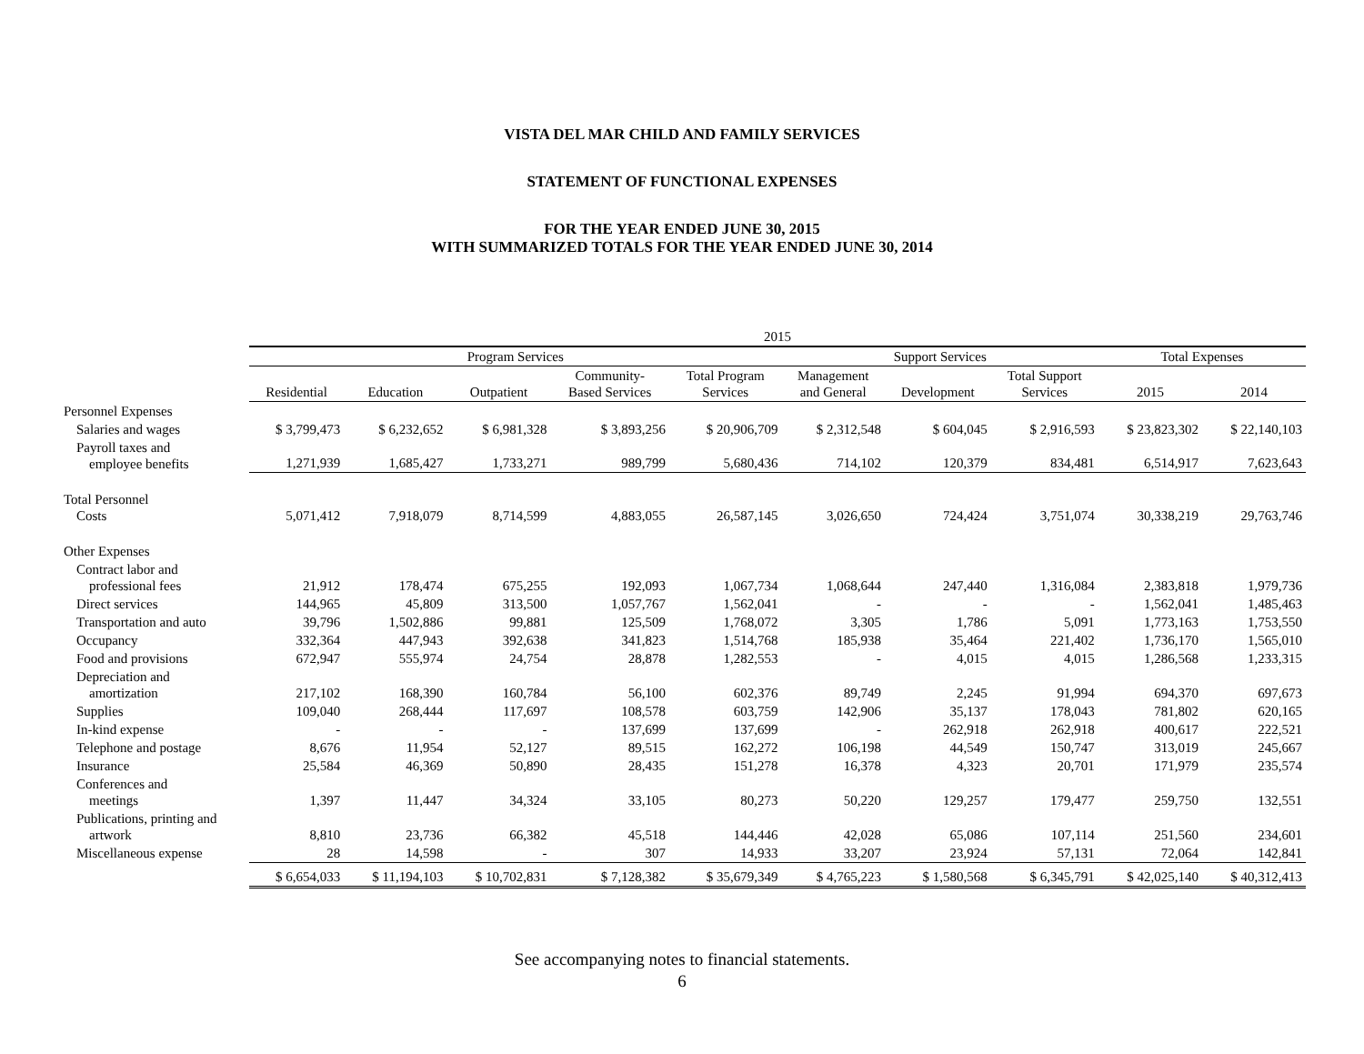VISTA DEL MAR CHILD AND FAMILY SERVICES
STATEMENT OF FUNCTIONAL EXPENSES
FOR THE YEAR ENDED JUNE 30, 2015
WITH SUMMARIZED TOTALS FOR THE YEAR ENDED JUNE 30, 2014
| | 2015 | | | | | | | | | |
| --- | --- | --- | --- | --- | --- | --- | --- | --- | --- | --- |
| | Program Services | | | | | Support Services | | | Total Expenses | |
| | Residential | Education | Outpatient | Community- Based Services | Total Program Services | Management and General | Development | Total Support Services | 2015 | 2014 |
| Personnel Expenses | | | | | | | | | | |
| Salaries and wages | $ 3,799,473 | $ 6,232,652 | $ 6,981,328 | $ 3,893,256 | $ 20,906,709 | $ 2,312,548 | $ 604,045 | $ 2,916,593 | $ 23,823,302 | $ 22,140,103 |
| Payroll taxes and employee benefits | 1,271,939 | 1,685,427 | 1,733,271 | 989,799 | 5,680,436 | 714,102 | 120,379 | 834,481 | 6,514,917 | 7,623,643 |
| Total Personnel Costs | 5,071,412 | 7,918,079 | 8,714,599 | 4,883,055 | 26,587,145 | 3,026,650 | 724,424 | 3,751,074 | 30,338,219 | 29,763,746 |
| Other Expenses | | | | | | | | | | |
| Contract labor and professional fees | 21,912 | 178,474 | 675,255 | 192,093 | 1,067,734 | 1,068,644 | 247,440 | 1,316,084 | 2,383,818 | 1,979,736 |
| Direct services | 144,965 | 45,809 | 313,500 | 1,057,767 | 1,562,041 | - | - | - | 1,562,041 | 1,485,463 |
| Transportation and auto | 39,796 | 1,502,886 | 99,881 | 125,509 | 1,768,072 | 3,305 | 1,786 | 5,091 | 1,773,163 | 1,753,550 |
| Occupancy | 332,364 | 447,943 | 392,638 | 341,823 | 1,514,768 | 185,938 | 35,464 | 221,402 | 1,736,170 | 1,565,010 |
| Food and provisions | 672,947 | 555,974 | 24,754 | 28,878 | 1,282,553 | - | 4,015 | 4,015 | 1,286,568 | 1,233,315 |
| Depreciation and amortization | 217,102 | 168,390 | 160,784 | 56,100 | 602,376 | 89,749 | 2,245 | 91,994 | 694,370 | 697,673 |
| Supplies | 109,040 | 268,444 | 117,697 | 108,578 | 603,759 | 142,906 | 35,137 | 178,043 | 781,802 | 620,165 |
| In-kind expense | - | - | - | 137,699 | 137,699 | - | 262,918 | 262,918 | 400,617 | 222,521 |
| Telephone and postage | 8,676 | 11,954 | 52,127 | 89,515 | 162,272 | 106,198 | 44,549 | 150,747 | 313,019 | 245,667 |
| Insurance | 25,584 | 46,369 | 50,890 | 28,435 | 151,278 | 16,378 | 4,323 | 20,701 | 171,979 | 235,574 |
| Conferences and meetings | 1,397 | 11,447 | 34,324 | 33,105 | 80,273 | 50,220 | 129,257 | 179,477 | 259,750 | 132,551 |
| Publications, printing and artwork | 8,810 | 23,736 | 66,382 | 45,518 | 144,446 | 42,028 | 65,086 | 107,114 | 251,560 | 234,601 |
| Miscellaneous expense | 28 | 14,598 | - | 307 | 14,933 | 33,207 | 23,924 | 57,131 | 72,064 | 142,841 |
| | $ 6,654,033 | $ 11,194,103 | $ 10,702,831 | $ 7,128,382 | $ 35,679,349 | $ 4,765,223 | $ 1,580,568 | $ 6,345,791 | $ 42,025,140 | $ 40,312,413 |
See accompanying notes to financial statements.
6